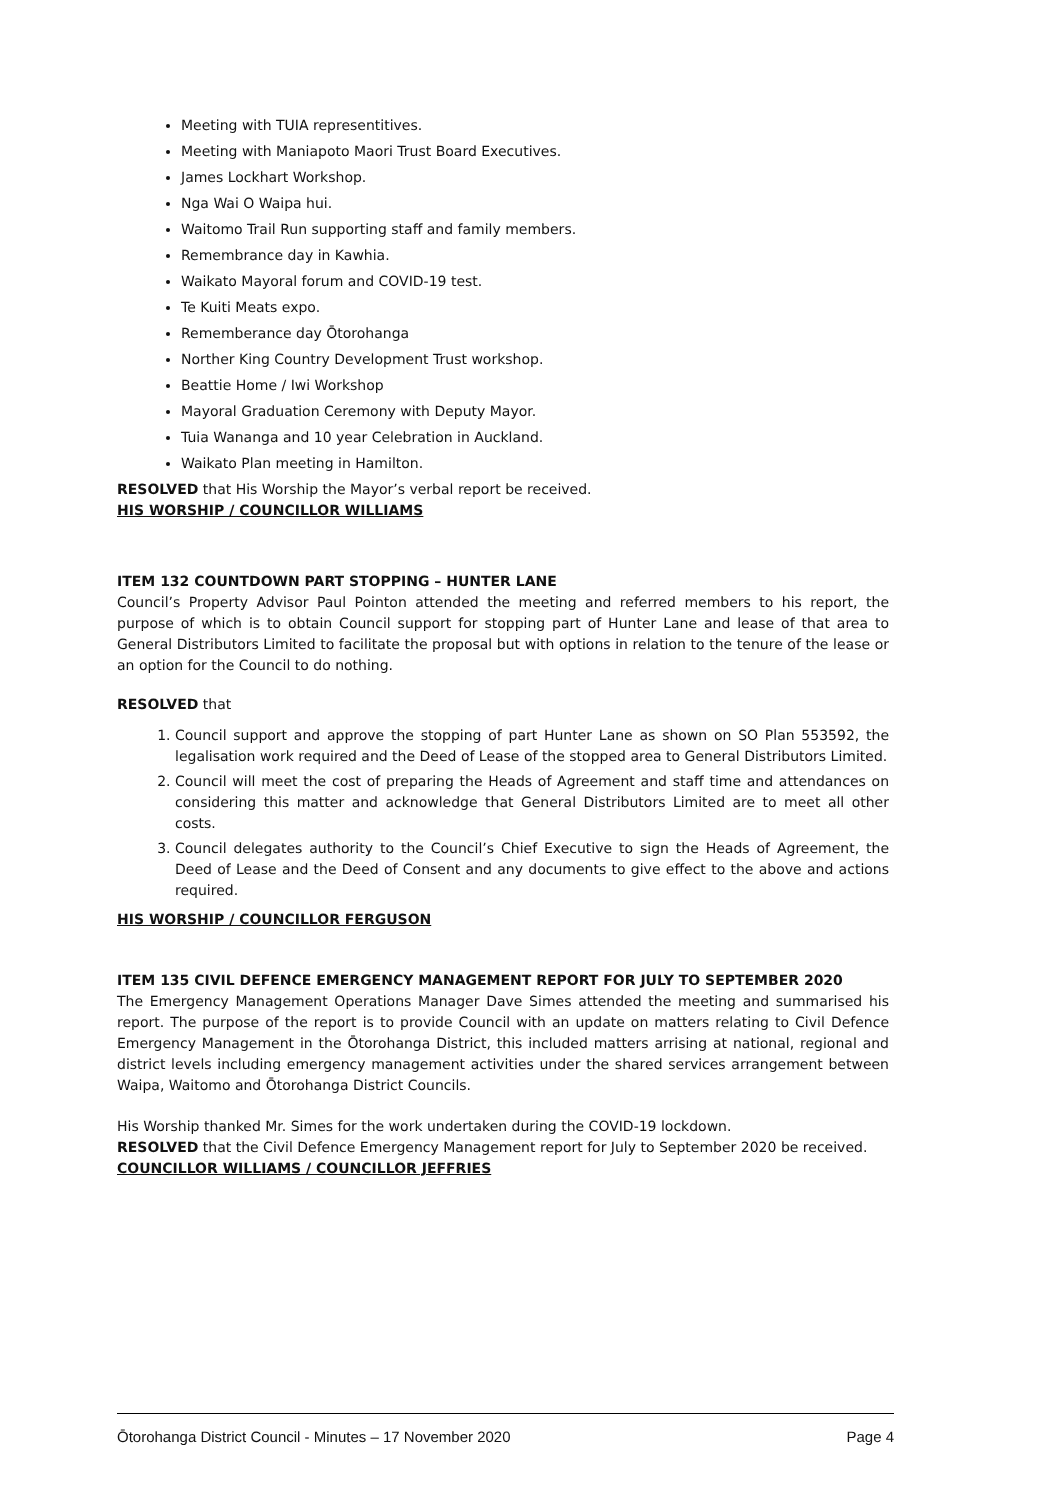Meeting with TUIA representitives.
Meeting with Maniapoto Maori Trust Board Executives.
James Lockhart Workshop.
Nga Wai O Waipa hui.
Waitomo Trail Run supporting staff and family members.
Remembrance day in Kawhia.
Waikato Mayoral forum and COVID-19 test.
Te Kuiti Meats expo.
Rememberance day Ōtorohanga
Norther King Country Development Trust workshop.
Beattie Home / Iwi Workshop
Mayoral Graduation Ceremony with Deputy Mayor.
Tuia Wananga and 10 year Celebration in Auckland.
Waikato Plan meeting in Hamilton.
RESOLVED that His Worship the Mayor’s verbal report be received.
HIS WORSHIP / COUNCILLOR WILLIAMS
ITEM 132 COUNTDOWN PART STOPPING – HUNTER LANE
Council’s Property Advisor Paul Pointon attended the meeting and referred members to his report, the purpose of which is to obtain Council support for stopping part of Hunter Lane and lease of that area to General Distributors Limited to facilitate the proposal but with options in relation to the tenure of the lease or an option for the Council to do nothing.
RESOLVED that
1. Council support and approve the stopping of part Hunter Lane as shown on SO Plan 553592, the legalisation work required and the Deed of Lease of the stopped area to General Distributors Limited.
2. Council will meet the cost of preparing the Heads of Agreement and staff time and attendances on considering this matter and acknowledge that General Distributors Limited are to meet all other costs.
3. Council delegates authority to the Council’s Chief Executive to sign the Heads of Agreement, the Deed of Lease and the Deed of Consent and any documents to give effect to the above and actions required.
HIS WORSHIP / COUNCILLOR FERGUSON
ITEM 135 CIVIL DEFENCE EMERGENCY MANAGEMENT REPORT FOR JULY TO SEPTEMBER 2020
The Emergency Management Operations Manager Dave Simes attended the meeting and summarised his report. The purpose of the report is to provide Council with an update on matters relating to Civil Defence Emergency Management in the Ōtorohanga District, this included matters arrising at national, regional and district levels including emergency management activities under the shared services arrangement between Waipa, Waitomo and Ōtorohanga District Councils.
His Worship thanked Mr. Simes for the work undertaken during the COVID-19 lockdown.
RESOLVED that the Civil Defence Emergency Management report for July to September 2020 be received.
COUNCILLOR WILLIAMS / COUNCILLOR JEFFRIES
Ōtorohanga District Council - Minutes – 17 November 2020 Page 4